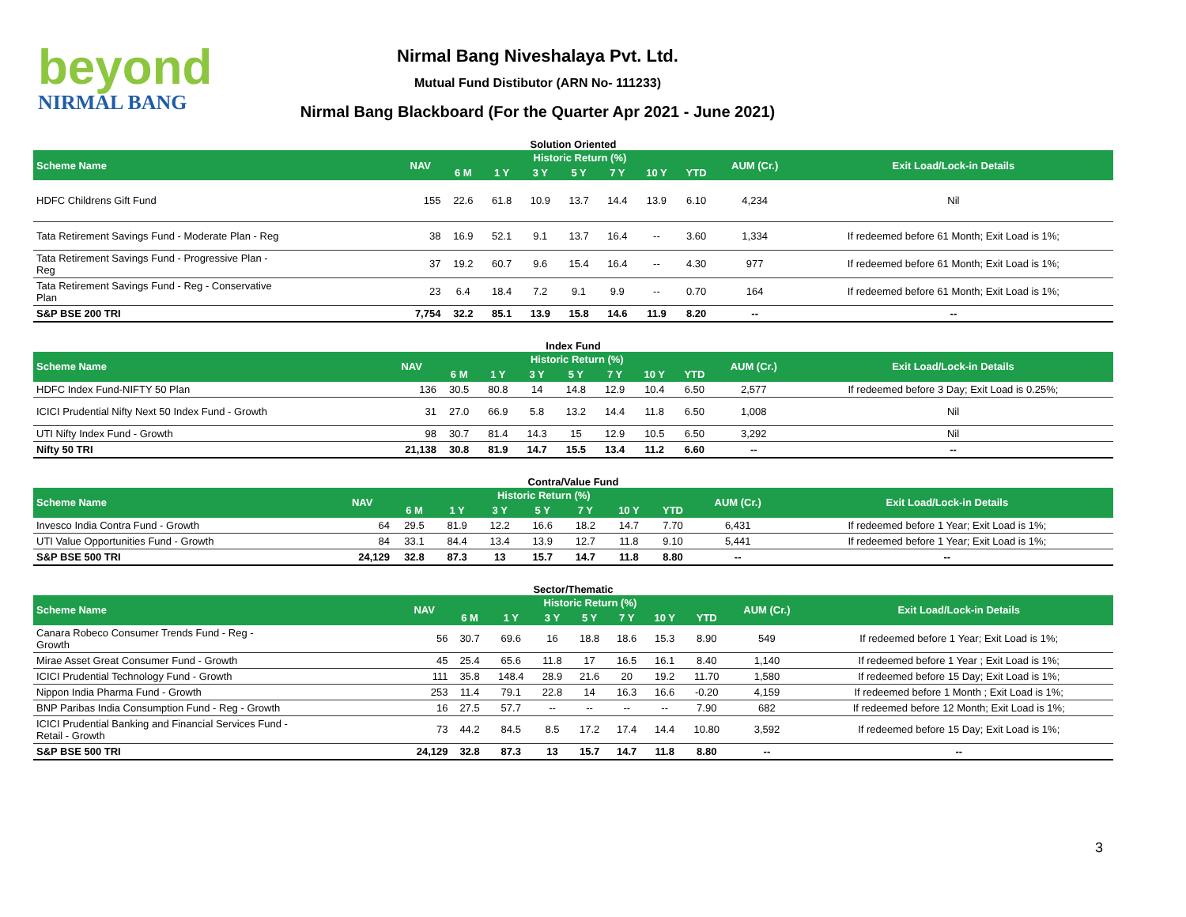beyond
NIRMAL BANG
Nirmal Bang Niveshalaya Pvt. Ltd.
Mutual Fund Distibutor (ARN No- 111233)
Nirmal Bang Blackboard (For the Quarter Apr 2021 - June 2021)
Solution Oriented
| Scheme Name | NAV | Historic Return (%) | | | | | | | AUM (Cr.) | Exit Load/Lock-in Details |
| --- | --- | --- | --- | --- | --- | --- | --- | --- | --- | --- |
| | | 6 M | 1 Y | 3 Y | 5 Y | 7 Y | 10 Y | YTD | | |
| HDFC Childrens Gift Fund | 155 | 22.6 | 61.8 | 10.9 | 13.7 | 14.4 | 13.9 | 6.10 | 4,234 | Nil |
| Tata Retirement Savings Fund - Moderate Plan - Reg | 38 | 16.9 | 52.1 | 9.1 | 13.7 | 16.4 | -- | 3.60 | 1,334 | If redeemed before 61 Month; Exit Load is 1%; |
| Tata Retirement Savings Fund - Progressive Plan - Reg | 37 | 19.2 | 60.7 | 9.6 | 15.4 | 16.4 | -- | 4.30 | 977 | If redeemed before 61 Month; Exit Load is 1%; |
| Tata Retirement Savings Fund - Reg - Conservative Plan | 23 | 6.4 | 18.4 | 7.2 | 9.1 | 9.9 | -- | 0.70 | 164 | If redeemed before 61 Month; Exit Load is 1%; |
| S&P BSE 200 TRI | 7,754 | 32.2 | 85.1 | 13.9 | 15.8 | 14.6 | 11.9 | 8.20 | -- | -- |
Index Fund
| Scheme Name | NAV | Historic Return (%) | | | | | | | AUM (Cr.) | Exit Load/Lock-in Details |
| --- | --- | --- | --- | --- | --- | --- | --- | --- | --- | --- |
| | | 6 M | 1 Y | 3 Y | 5 Y | 7 Y | 10 Y | YTD | | |
| HDFC Index Fund-NIFTY 50 Plan | 136 | 30.5 | 80.8 | 14 | 14.8 | 12.9 | 10.4 | 6.50 | 2,577 | If redeemed before 3 Day; Exit Load is 0.25%; |
| ICICI Prudential Nifty Next 50 Index Fund - Growth | 31 | 27.0 | 66.9 | 5.8 | 13.2 | 14.4 | 11.8 | 6.50 | 1,008 | Nil |
| UTI Nifty Index Fund - Growth | 98 | 30.7 | 81.4 | 14.3 | 15 | 12.9 | 10.5 | 6.50 | 3,292 | Nil |
| Nifty 50 TRI | 21,138 | 30.8 | 81.9 | 14.7 | 15.5 | 13.4 | 11.2 | 6.60 | -- | -- |
Contra/Value Fund
| Scheme Name | NAV | Historic Return (%) | | | | | | | AUM (Cr.) | Exit Load/Lock-in Details |
| --- | --- | --- | --- | --- | --- | --- | --- | --- | --- | --- |
| | | 6 M | 1 Y | 3 Y | 5 Y | 7 Y | 10 Y | YTD | | |
| Invesco India Contra Fund - Growth | 64 | 29.5 | 81.9 | 12.2 | 16.6 | 18.2 | 14.7 | 7.70 | 6,431 | If redeemed before 1 Year; Exit Load is 1%; |
| UTI Value Opportunities Fund - Growth | 84 | 33.1 | 84.4 | 13.4 | 13.9 | 12.7 | 11.8 | 9.10 | 5,441 | If redeemed before 1 Year; Exit Load is 1%; |
| S&P BSE 500 TRI | 24,129 | 32.8 | 87.3 | 13 | 15.7 | 14.7 | 11.8 | 8.80 | -- | -- |
Sector/Thematic
| Scheme Name | NAV | Historic Return (%) | | | | | | | AUM (Cr.) | Exit Load/Lock-in Details |
| --- | --- | --- | --- | --- | --- | --- | --- | --- | --- | --- |
| | | 6 M | 1 Y | 3 Y | 5 Y | 7 Y | 10 Y | YTD | | |
| Canara Robeco Consumer Trends Fund - Reg - Growth | 56 | 30.7 | 69.6 | 16 | 18.8 | 18.6 | 15.3 | 8.90 | 549 | If redeemed before 1 Year; Exit Load is 1%; |
| Mirae Asset Great Consumer Fund - Growth | 45 | 25.4 | 65.6 | 11.8 | 17 | 16.5 | 16.1 | 8.40 | 1,140 | If redeemed before 1 Year ; Exit Load is 1%; |
| ICICI Prudential Technology Fund - Growth | 111 | 35.8 | 148.4 | 28.9 | 21.6 | 20 | 19.2 | 11.70 | 1,580 | If redeemed before 15 Day; Exit Load is 1%; |
| Nippon India Pharma Fund - Growth | 253 | 11.4 | 79.1 | 22.8 | 14 | 16.3 | 16.6 | -0.20 | 4,159 | If redeemed before 1 Month ; Exit Load is 1%; |
| BNP Paribas India Consumption Fund - Reg - Growth | 16 | 27.5 | 57.7 | -- | -- | -- | -- | 7.90 | 682 | If redeemed before 12 Month; Exit Load is 1%; |
| ICICI Prudential Banking and Financial Services Fund - Retail - Growth | 73 | 44.2 | 84.5 | 8.5 | 17.2 | 17.4 | 14.4 | 10.80 | 3,592 | If redeemed before 15 Day; Exit Load is 1%; |
| S&P BSE 500 TRI | 24,129 | 32.8 | 87.3 | 13 | 15.7 | 14.7 | 11.8 | 8.80 | -- | -- |
3